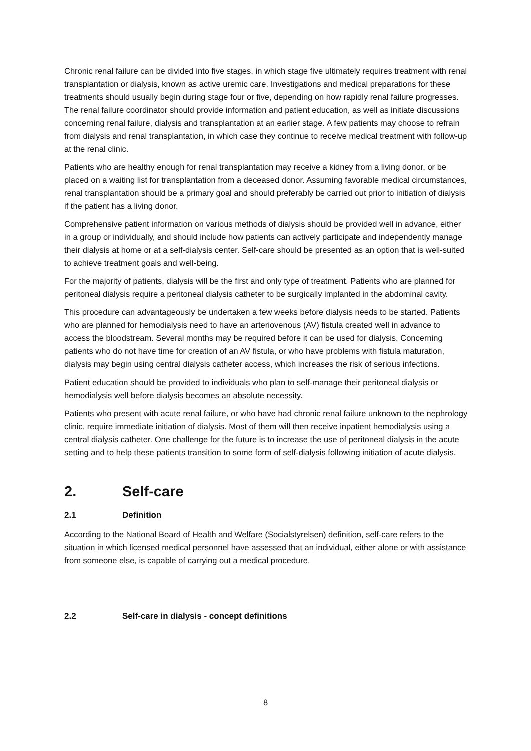Chronic renal failure can be divided into five stages, in which stage five ultimately requires treatment with renal transplantation or dialysis, known as active uremic care. Investigations and medical preparations for these treatments should usually begin during stage four or five, depending on how rapidly renal failure progresses. The renal failure coordinator should provide information and patient education, as well as initiate discussions concerning renal failure, dialysis and transplantation at an earlier stage. A few patients may choose to refrain from dialysis and renal transplantation, in which case they continue to receive medical treatment with follow-up at the renal clinic.
Patients who are healthy enough for renal transplantation may receive a kidney from a living donor, or be placed on a waiting list for transplantation from a deceased donor. Assuming favorable medical circumstances, renal transplantation should be a primary goal and should preferably be carried out prior to initiation of dialysis if the patient has a living donor.
Comprehensive patient information on various methods of dialysis should be provided well in advance, either in a group or individually, and should include how patients can actively participate and independently manage their dialysis at home or at a self-dialysis center. Self-care should be presented as an option that is well-suited to achieve treatment goals and well-being.
For the majority of patients, dialysis will be the first and only type of treatment. Patients who are planned for peritoneal dialysis require a peritoneal dialysis catheter to be surgically implanted in the abdominal cavity.
This procedure can advantageously be undertaken a few weeks before dialysis needs to be started. Patients who are planned for hemodialysis need to have an arteriovenous (AV) fistula created well in advance to access the bloodstream. Several months may be required before it can be used for dialysis. Concerning patients who do not have time for creation of an AV fistula, or who have problems with fistula maturation, dialysis may begin using central dialysis catheter access, which increases the risk of serious infections.
Patient education should be provided to individuals who plan to self-manage their peritoneal dialysis or hemodialysis well before dialysis becomes an absolute necessity.
Patients who present with acute renal failure, or who have had chronic renal failure unknown to the nephrology clinic, require immediate initiation of dialysis. Most of them will then receive inpatient hemodialysis using a central dialysis catheter. One challenge for the future is to increase the use of peritoneal dialysis in the acute setting and to help these patients transition to some form of self-dialysis following initiation of acute dialysis.
2. Self-care
2.1 Definition
According to the National Board of Health and Welfare (Socialstyrelsen) definition, self-care refers to the situation in which licensed medical personnel have assessed that an individual, either alone or with assistance from someone else, is capable of carrying out a medical procedure.
2.2 Self-care in dialysis - concept definitions
8